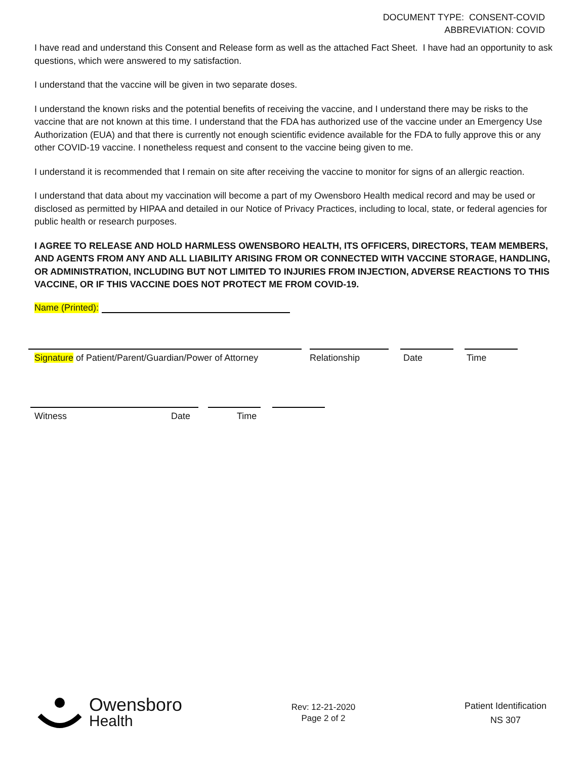DOCUMENT TYPE: CONSENT-COVID
ABBREVIATION: COVID
I have read and understand this Consent and Release form as well as the attached Fact Sheet. I have had an opportunity to ask questions, which were answered to my satisfaction.
I understand that the vaccine will be given in two separate doses.
I understand the known risks and the potential benefits of receiving the vaccine, and I understand there may be risks to the vaccine that are not known at this time. I understand that the FDA has authorized use of the vaccine under an Emergency Use Authorization (EUA) and that there is currently not enough scientific evidence available for the FDA to fully approve this or any other COVID-19 vaccine. I nonetheless request and consent to the vaccine being given to me.
I understand it is recommended that I remain on site after receiving the vaccine to monitor for signs of an allergic reaction.
I understand that data about my vaccination will become a part of my Owensboro Health medical record and may be used or disclosed as permitted by HIPAA and detailed in our Notice of Privacy Practices, including to local, state, or federal agencies for public health or research purposes.
I AGREE TO RELEASE AND HOLD HARMLESS OWENSBORO HEALTH, ITS OFFICERS, DIRECTORS, TEAM MEMBERS, AND AGENTS FROM ANY AND ALL LIABILITY ARISING FROM OR CONNECTED WITH VACCINE STORAGE, HANDLING, OR ADMINISTRATION, INCLUDING BUT NOT LIMITED TO INJURIES FROM INJECTION, ADVERSE REACTIONS TO THIS VACCINE, OR IF THIS VACCINE DOES NOT PROTECT ME FROM COVID-19.
Name (Printed):
Signature of Patient/Parent/Guardian/Power of Attorney Relationship Date Time
Witness Date Time
Owensboro
Health
Rev: 12-21-2020
Page 2 of 2
Patient Identification
NS 307